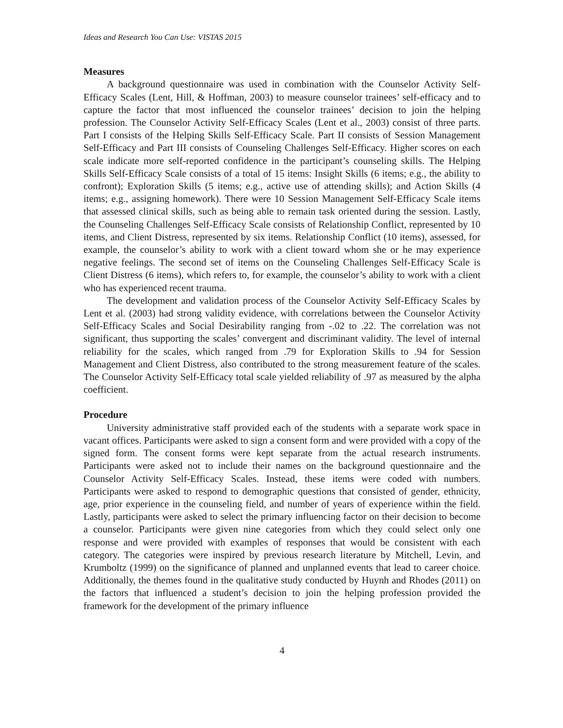Ideas and Research You Can Use: VISTAS 2015
Measures
A background questionnaire was used in combination with the Counselor Activity Self-Efficacy Scales (Lent, Hill, & Hoffman, 2003) to measure counselor trainees’ self-efficacy and to capture the factor that most influenced the counselor trainees’ decision to join the helping profession. The Counselor Activity Self-Efficacy Scales (Lent et al., 2003) consist of three parts. Part I consists of the Helping Skills Self-Efficacy Scale. Part II consists of Session Management Self-Efficacy and Part III consists of Counseling Challenges Self-Efficacy. Higher scores on each scale indicate more self-reported confidence in the participant’s counseling skills. The Helping Skills Self-Efficacy Scale consists of a total of 15 items: Insight Skills (6 items; e.g., the ability to confront); Exploration Skills (5 items; e.g., active use of attending skills); and Action Skills (4 items; e.g., assigning homework). There were 10 Session Management Self-Efficacy Scale items that assessed clinical skills, such as being able to remain task oriented during the session. Lastly, the Counseling Challenges Self-Efficacy Scale consists of Relationship Conflict, represented by 10 items, and Client Distress, represented by six items. Relationship Conflict (10 items), assessed, for example, the counselor’s ability to work with a client toward whom she or he may experience negative feelings. The second set of items on the Counseling Challenges Self-Efficacy Scale is Client Distress (6 items), which refers to, for example, the counselor’s ability to work with a client who has experienced recent trauma.
The development and validation process of the Counselor Activity Self-Efficacy Scales by Lent et al. (2003) had strong validity evidence, with correlations between the Counselor Activity Self-Efficacy Scales and Social Desirability ranging from -.02 to .22. The correlation was not significant, thus supporting the scales’ convergent and discriminant validity. The level of internal reliability for the scales, which ranged from .79 for Exploration Skills to .94 for Session Management and Client Distress, also contributed to the strong measurement feature of the scales. The Counselor Activity Self-Efficacy total scale yielded reliability of .97 as measured by the alpha coefficient.
Procedure
University administrative staff provided each of the students with a separate work space in vacant offices. Participants were asked to sign a consent form and were provided with a copy of the signed form. The consent forms were kept separate from the actual research instruments. Participants were asked not to include their names on the background questionnaire and the Counselor Activity Self-Efficacy Scales. Instead, these items were coded with numbers. Participants were asked to respond to demographic questions that consisted of gender, ethnicity, age, prior experience in the counseling field, and number of years of experience within the field. Lastly, participants were asked to select the primary influencing factor on their decision to become a counselor. Participants were given nine categories from which they could select only one response and were provided with examples of responses that would be consistent with each category. The categories were inspired by previous research literature by Mitchell, Levin, and Krumboltz (1999) on the significance of planned and unplanned events that lead to career choice. Additionally, the themes found in the qualitative study conducted by Huynh and Rhodes (2011) on the factors that influenced a student’s decision to join the helping profession provided the framework for the development of the primary influence
4